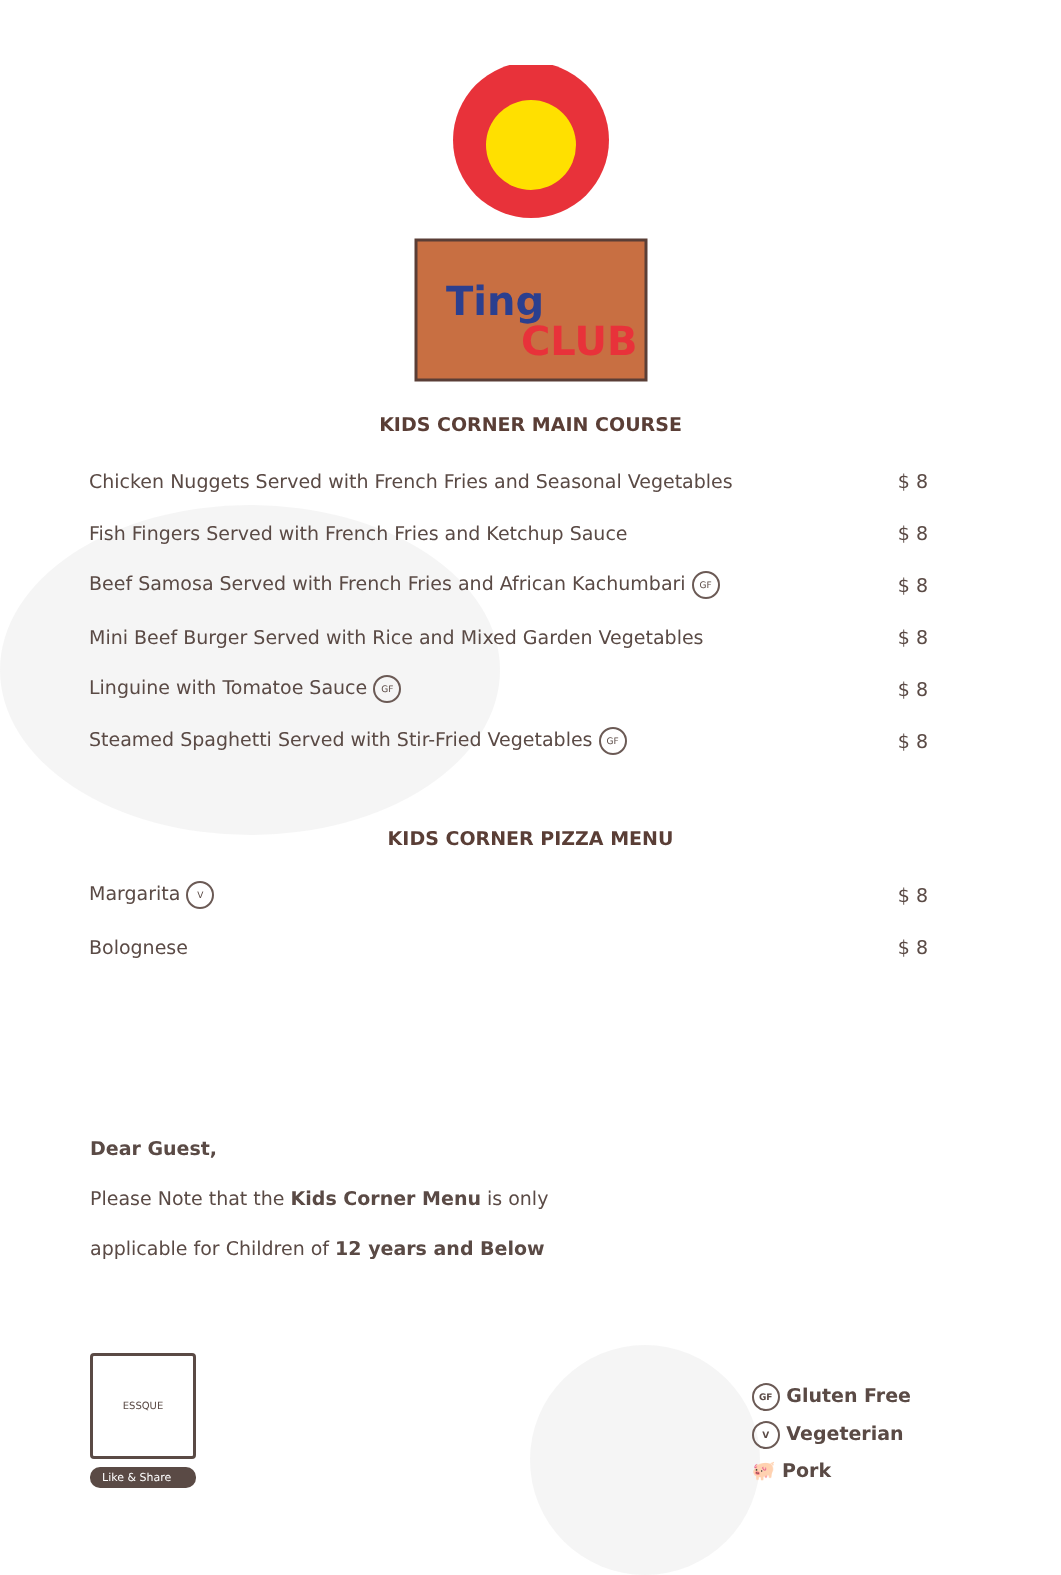Ting
CLUB
KIDS CORNER MAIN COURSE
| Chicken Nuggets Served with French Fries and Seasonal Vegetables | $ 8 |
| Fish Fingers Served with French Fries and Ketchup Sauce | $ 8 |
| Beef Samosa Served with French Fries and African Kachumbari GF | $ 8 |
| Mini Beef Burger Served with Rice and Mixed Garden Vegetables | $ 8 |
| Linguine with Tomatoe Sauce GF | $ 8 |
| Steamed Spaghetti Served with Stir-Fried Vegetables GF | $ 8 |
KIDS CORNER PIZZA MENU
| Margarita V | $ 8 |
| Bolognese | $ 8 |
Dear Guest,
Please Note that the Kids Corner Menu is only
applicable for Children of 12 years and Below
ESSQUE
Like & Share
GF Gluten Free
V Vegeterian
🐖 Pork